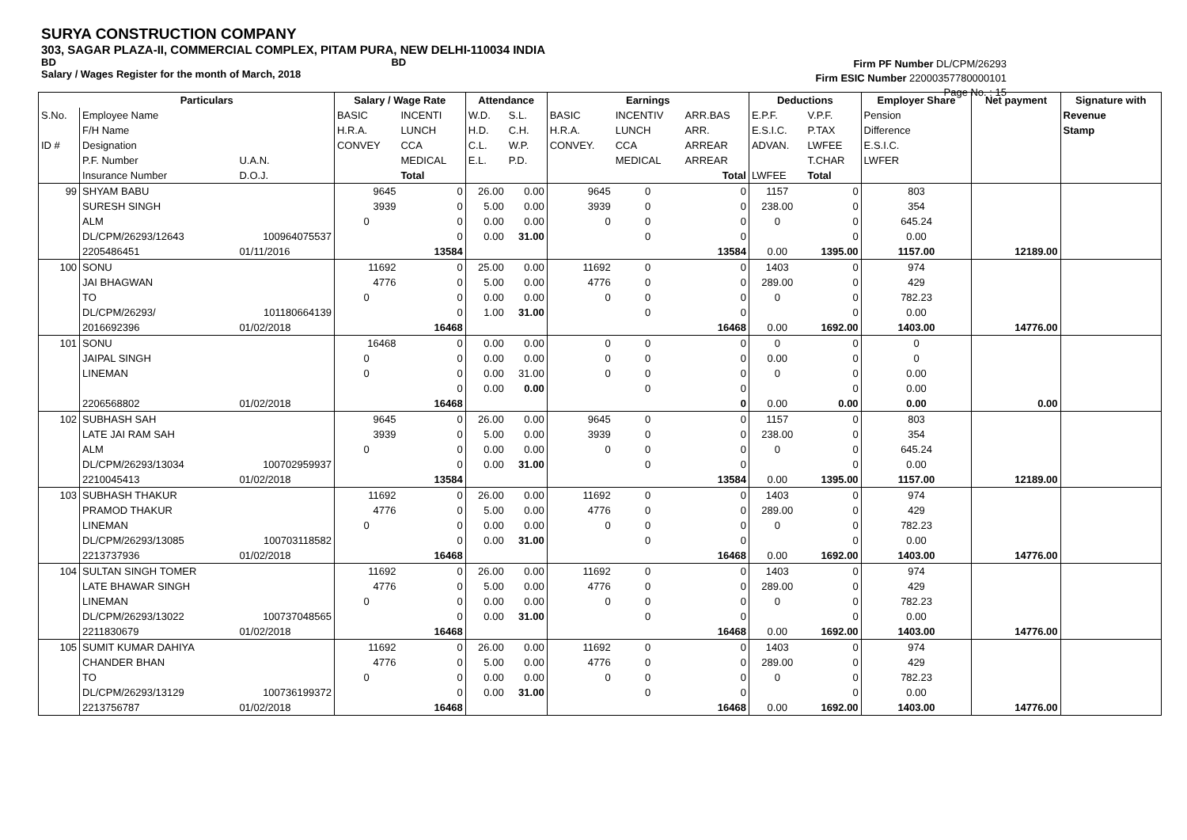SURYA CONSTRUCTION COMPANY
303, SAGAR PLAZA-II, COMMERCIAL COMPLEX, PITAM PURA, NEW DELHI-110034 INDIA
BD BD
Salary / Wages Register for the month of March, 2018
Firm PF Number DL/CPM/26293
Firm ESIC Number 22000357780000101
Page No. : 15
| | Particulars | | Salary / Wage Rate | | Attendance | | Earnings | | | Deductions | | Employer Share | Net payment | Signature with |
| --- | --- | --- | --- | --- | --- | --- | --- | --- | --- | --- | --- | --- | --- | --- |
| S.No. | Employee Name | | BASIC | INCENTI | W.D. | S.L. | BASIC | INCENTIV | ARR.BAS | E.P.F. | V.P.F. | Pension | | Revenue |
| | F/H Name | | H.R.A. | LUNCH | H.D. | C.H. | H.R.A. | LUNCH | ARR. | E.S.I.C. | P.TAX | Difference | | Stamp |
| ID # | Designation | | CONVEY | CCA | C.L. | W.P. | CONVEY. | CCA | ARREAR | ADVAN. | LWFEE | E.S.I.C. | | |
| | P.F. Number | U.A.N. | | MEDICAL | E.L. | P.D. | | MEDICAL | ARREAR | | T.CHAR | LWFER | | |
| | Insurance Number | D.O.J. | | Total | | | | | Total | LWFEE | Total | | | |
| 99 | SHYAM BABU | | 9645 | 0 | 26.00 | 0.00 | 9645 | 0 | 0 | 1157 | 0 | 803 | | |
| | SURESH SINGH | | 3939 | 0 | 5.00 | 0.00 | 3939 | 0 | 0 | 238.00 | 0 | 354 | | |
| | ALM | | 0 | 0 | 0.00 | 0.00 | 0 | 0 | 0 | 0 | 0 | 645.24 | | |
| | DL/CPM/26293/12643 | 100964075537 | | 0 | 0.00 | 31.00 | | 0 | 0 | | 0 | 0.00 | | |
| | 2205486451 | 01/11/2016 | | 13584 | | | | | 13584 | 0.00 | 1395.00 | 1157.00 | 12189.00 | |
| 100 | SONU | | 11692 | 0 | 25.00 | 0.00 | 11692 | 0 | 0 | 1403 | 0 | 974 | | |
| | JAI BHAGWAN | | 4776 | 0 | 5.00 | 0.00 | 4776 | 0 | 0 | 289.00 | 0 | 429 | | |
| | TO | | 0 | 0 | 0.00 | 0.00 | 0 | 0 | 0 | 0 | 0 | 782.23 | | |
| | DL/CPM/26293/ | 101180664139 | | 0 | 1.00 | 31.00 | | 0 | 0 | | 0 | 0.00 | | |
| | 2016692396 | 01/02/2018 | | 16468 | | | | | 16468 | 0.00 | 1692.00 | 1403.00 | 14776.00 | |
| 101 | SONU | | 16468 | 0 | 0.00 | 0.00 | 0 | 0 | 0 | 0 | 0 | 0 | | |
| | JAIPAL SINGH | | 0 | 0 | 0.00 | 0.00 | 0 | 0 | 0 | 0.00 | 0 | 0 | | |
| | LINEMAN | | 0 | 0 | 0.00 | 31.00 | 0 | 0 | 0 | 0 | 0 | 0.00 | | |
| | | | | 0 | 0.00 | 0.00 | | 0 | 0 | | 0 | 0.00 | | |
| | 2206568802 | 01/02/2018 | | 16468 | | | | | 0 | 0.00 | 0.00 | 0.00 | 0.00 | |
| 102 | SUBHASH SAH | | 9645 | 0 | 26.00 | 0.00 | 9645 | 0 | 0 | 1157 | 0 | 803 | | |
| | LATE JAI RAM SAH | | 3939 | 0 | 5.00 | 0.00 | 3939 | 0 | 0 | 238.00 | 0 | 354 | | |
| | ALM | | 0 | 0 | 0.00 | 0.00 | 0 | 0 | 0 | 0 | 0 | 645.24 | | |
| | DL/CPM/26293/13034 | 100702959937 | | 0 | 0.00 | 31.00 | | 0 | 0 | | 0 | 0.00 | | |
| | 2210045413 | 01/02/2018 | | 13584 | | | | | 13584 | 0.00 | 1395.00 | 1157.00 | 12189.00 | |
| 103 | SUBHASH THAKUR | | 11692 | 0 | 26.00 | 0.00 | 11692 | 0 | 0 | 1403 | 0 | 974 | | |
| | PRAMOD THAKUR | | 4776 | 0 | 5.00 | 0.00 | 4776 | 0 | 0 | 289.00 | 0 | 429 | | |
| | LINEMAN | | 0 | 0 | 0.00 | 0.00 | 0 | 0 | 0 | 0 | 0 | 782.23 | | |
| | DL/CPM/26293/13085 | 100703118582 | | 0 | 0.00 | 31.00 | | 0 | 0 | | 0 | 0.00 | | |
| | 2213737936 | 01/02/2018 | | 16468 | | | | | 16468 | 0.00 | 1692.00 | 1403.00 | 14776.00 | |
| 104 | SULTAN SINGH TOMER | | 11692 | 0 | 26.00 | 0.00 | 11692 | 0 | 0 | 1403 | 0 | 974 | | |
| | LATE BHAWAR SINGH | | 4776 | 0 | 5.00 | 0.00 | 4776 | 0 | 0 | 289.00 | 0 | 429 | | |
| | LINEMAN | | 0 | 0 | 0.00 | 0.00 | 0 | 0 | 0 | 0 | 0 | 782.23 | | |
| | DL/CPM/26293/13022 | 100737048565 | | 0 | 0.00 | 31.00 | | 0 | 0 | | 0 | 0.00 | | |
| | 2211830679 | 01/02/2018 | | 16468 | | | | | 16468 | 0.00 | 1692.00 | 1403.00 | 14776.00 | |
| 105 | SUMIT KUMAR DAHIYA | | 11692 | 0 | 26.00 | 0.00 | 11692 | 0 | 0 | 1403 | 0 | 974 | | |
| | CHANDER BHAN | | 4776 | 0 | 5.00 | 0.00 | 4776 | 0 | 0 | 289.00 | 0 | 429 | | |
| | TO | | 0 | 0 | 0.00 | 0.00 | 0 | 0 | 0 | 0 | 0 | 782.23 | | |
| | DL/CPM/26293/13129 | 100736199372 | | 0 | 0.00 | 31.00 | | 0 | 0 | | 0 | 0.00 | | |
| | 2213756787 | 01/02/2018 | | 16468 | | | | | 16468 | 0.00 | 1692.00 | 1403.00 | 14776.00 | |